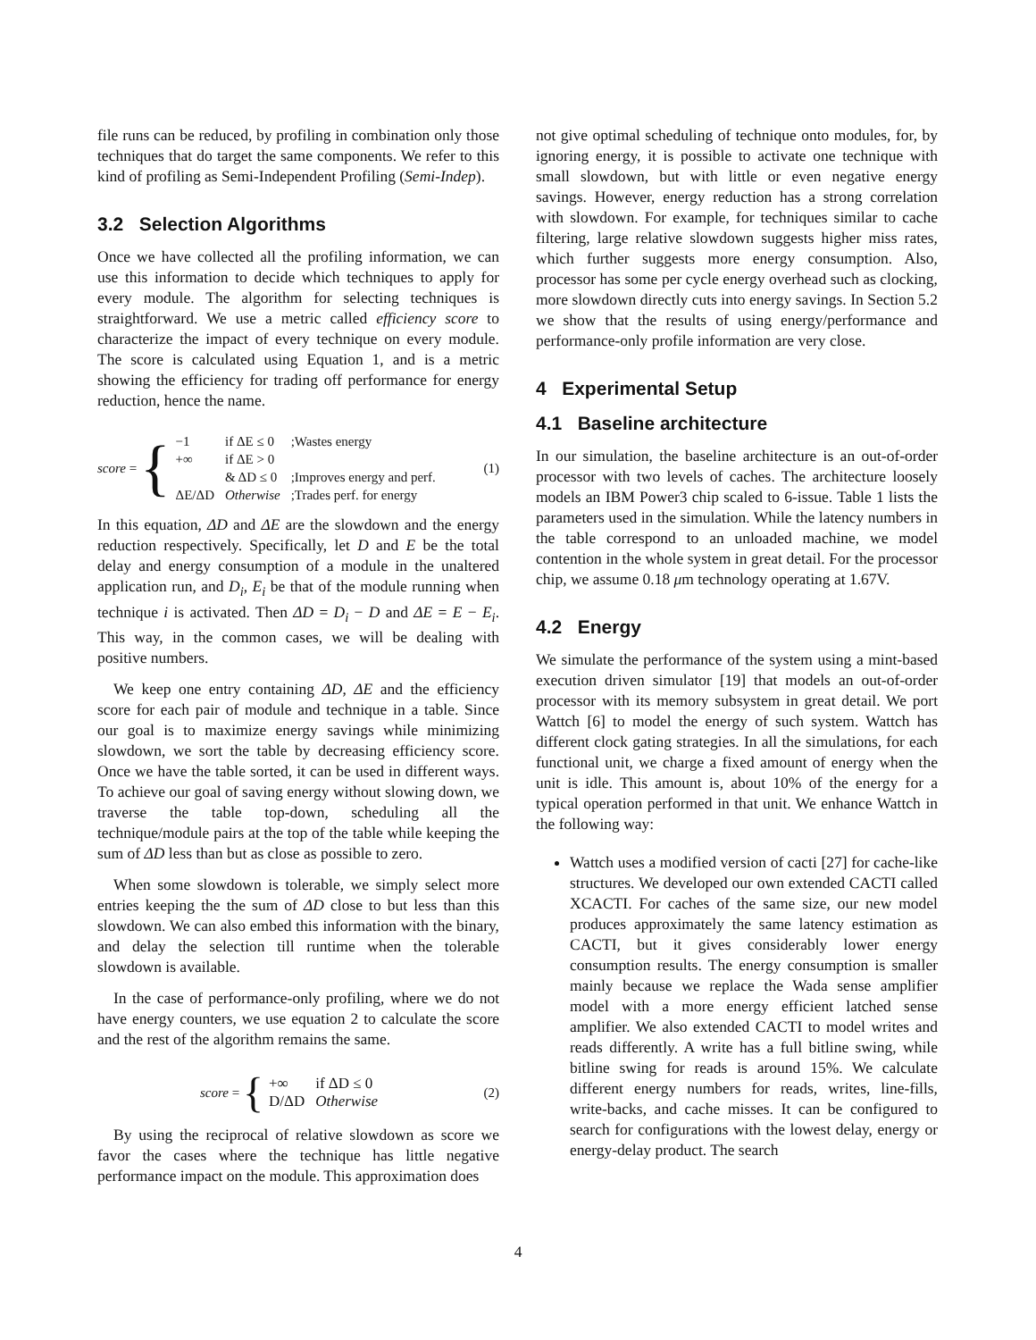file runs can be reduced, by profiling in combination only those techniques that do target the same components. We refer to this kind of profiling as Semi-Independent Profiling (Semi-Indep).
3.2 Selection Algorithms
Once we have collected all the profiling information, we can use this information to decide which techniques to apply for every module. The algorithm for selecting techniques is straightforward. We use a metric called efficiency score to characterize the impact of every technique on every module. The score is calculated using Equation 1, and is a metric showing the efficiency for trading off performance for energy reduction, hence the name.
score = {
| −1 | if ΔE ≤ 0 | ;Wastes energy |
| +∞ | if ΔE > 0 | |
| | & ΔD ≤ 0 | ;Improves energy and perf. |
| ΔE/ΔD | Otherwise | ;Trades perf. for energy |
(1)
In this equation, ΔD and ΔE are the slowdown and the energy reduction respectively. Specifically, let D and E be the total delay and energy consumption of a module in the unaltered application run, and D<sub>i</sub>, E<sub>i</sub> be that of the module running when technique i is activated. Then ΔD = D<sub>i</sub> − D and ΔE = E − E<sub>i</sub>. This way, in the common cases, we will be dealing with positive numbers.
We keep one entry containing ΔD, ΔE and the efficiency score for each pair of module and technique in a table. Since our goal is to maximize energy savings while minimizing slowdown, we sort the table by decreasing efficiency score. Once we have the table sorted, it can be used in different ways. To achieve our goal of saving energy without slowing down, we traverse the table top-down, scheduling all the technique/module pairs at the top of the table while keeping the sum of ΔD less than but as close as possible to zero.
When some slowdown is tolerable, we simply select more entries keeping the the sum of ΔD close to but less than this slowdown. We can also embed this information with the binary, and delay the selection till runtime when the tolerable slowdown is available.
In the case of performance-only profiling, where we do not have energy counters, we use equation 2 to calculate the score and the rest of the algorithm remains the same.
score = {
| +∞ | if ΔD ≤ 0 |
| D/ΔD | Otherwise |
(2)
By using the reciprocal of relative slowdown as score we favor the cases where the technique has little negative performance impact on the module. This approximation does
not give optimal scheduling of technique onto modules, for, by ignoring energy, it is possible to activate one technique with small slowdown, but with little or even negative energy savings. However, energy reduction has a strong correlation with slowdown. For example, for techniques similar to cache filtering, large relative slowdown suggests higher miss rates, which further suggests more energy consumption. Also, processor has some per cycle energy overhead such as clocking, more slowdown directly cuts into energy savings. In Section 5.2 we show that the results of using energy/performance and performance-only profile information are very close.
4 Experimental Setup
4.1 Baseline architecture
In our simulation, the baseline architecture is an out-of-order processor with two levels of caches. The architecture loosely models an IBM Power3 chip scaled to 6-issue. Table 1 lists the parameters used in the simulation. While the latency numbers in the table correspond to an unloaded machine, we model contention in the whole system in great detail. For the processor chip, we assume 0.18 μm technology operating at 1.67V.
4.2 Energy
We simulate the performance of the system using a mint-based execution driven simulator [19] that models an out-of-order processor with its memory subsystem in great detail. We port Wattch [6] to model the energy of such system. Wattch has different clock gating strategies. In all the simulations, for each functional unit, we charge a fixed amount of energy when the unit is idle. This amount is, about 10% of the energy for a typical operation performed in that unit. We enhance Wattch in the following way:
Wattch uses a modified version of cacti [27] for cache-like structures. We developed our own extended CACTI called XCACTI. For caches of the same size, our new model produces approximately the same latency estimation as CACTI, but it gives considerably lower energy consumption results. The energy consumption is smaller mainly because we replace the Wada sense amplifier model with a more energy efficient latched sense amplifier. We also extended CACTI to model writes and reads differently. A write has a full bitline swing, while bitline swing for reads is around 15%. We calculate different energy numbers for reads, writes, line-fills, write-backs, and cache misses. It can be configured to search for configurations with the lowest delay, energy or energy-delay product. The search
4